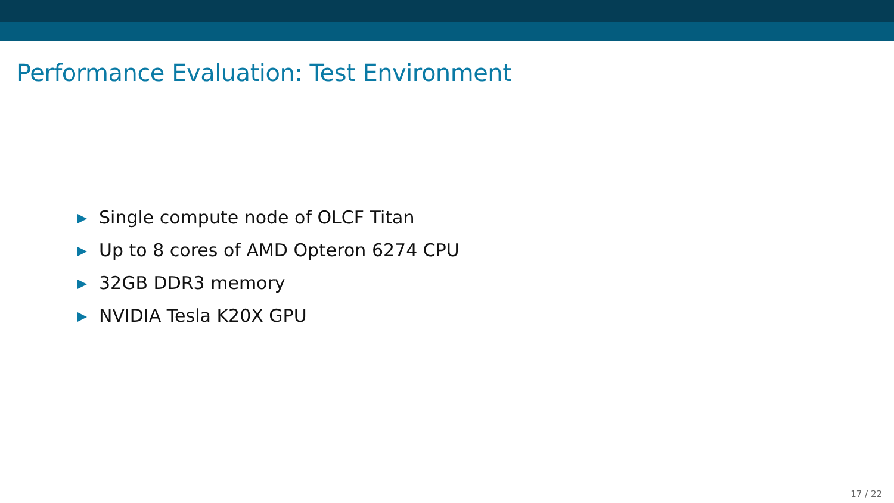Performance Evaluation: Test Environment
Single compute node of OLCF Titan
Up to 8 cores of AMD Opteron 6274 CPU
32GB DDR3 memory
NVIDIA Tesla K20X GPU
17 / 22